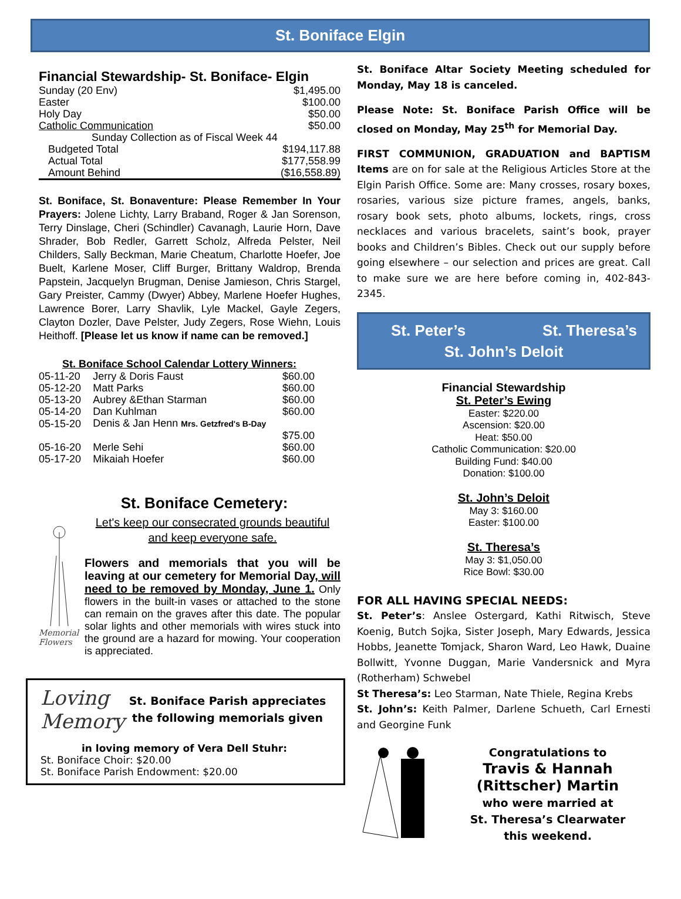St. Boniface Elgin
Financial Stewardship- St. Boniface- Elgin
| Sunday (20 Env) | $1,495.00 |
| Easter | $100.00 |
| Holy Day | $50.00 |
| Catholic Communication | $50.00 |
| Sunday Collection as of Fiscal Week 44 | |
| Budgeted Total | $194,117.88 |
| Actual Total | $177,558.99 |
| Amount Behind | ($16,558.89) |
St. Boniface, St. Bonaventure: Please Remember In Your Prayers: Jolene Lichty, Larry Braband, Roger & Jan Sorenson, Terry Dinslage, Cheri (Schindler) Cavanagh, Laurie Horn, Dave Shrader, Bob Redler, Garrett Scholz, Alfreda Pelster, Neil Childers, Sally Beckman, Marie Cheatum, Charlotte Hoefer, Joe Buelt, Karlene Moser, Cliff Burger, Brittany Waldrop, Brenda Papstein, Jacquelyn Brugman, Denise Jamieson, Chris Stargel, Gary Preister, Cammy (Dwyer) Abbey, Marlene Hoefer Hughes, Lawrence Borer, Larry Shavlik, Lyle Mackel, Gayle Zegers, Clayton Dozler, Dave Pelster, Judy Zegers, Rose Wiehn, Louis Heithoff. [Please let us know if name can be removed.]
St. Boniface School Calendar Lottery Winners:
| 05-11-20 | Jerry & Doris Faust | $60.00 |
| 05-12-20 | Matt Parks | $60.00 |
| 05-13-20 | Aubrey &Ethan Starman | $60.00 |
| 05-14-20 | Dan Kuhlman | $60.00 |
| 05-15-20 | Denis & Jan Henn Mrs. Getzfred's B-Day | |
| | | $75.00 |
| 05-16-20 | Merle Sehi | $60.00 |
| 05-17-20 | Mikaiah Hoefer | $60.00 |
St. Boniface Cemetery:
Memorial Flowers
Let's keep our consecrated grounds beautiful
and keep everyone safe.
Flowers and memorials that you will be leaving at our cemetery for Memorial Day, will need to be removed by Monday, June 1. Only flowers in the built-in vases or attached to the stone can remain on the graves after this date. The popular solar lights and other memorials with wires stuck into the ground are a hazard for mowing. Your cooperation is appreciated.
Loving Memory
St. Boniface Parish appreciates the following memorials given
in loving memory of Vera Dell Stuhr:
St. Boniface Choir: $20.00
St. Boniface Parish Endowment: $20.00
St. Boniface Altar Society Meeting scheduled for Monday, May 18 is canceled.
Please Note: St. Boniface Parish Office will be closed on Monday, May 25<sup>th</sup> for Memorial Day.
FIRST COMMUNION, GRADUATION and BAPTISM Items are on for sale at the Religious Articles Store at the Elgin Parish Office. Some are: Many crosses, rosary boxes, rosaries, various size picture frames, angels, banks, rosary book sets, photo albums, lockets, rings, cross necklaces and various bracelets, saint’s book, prayer books and Children’s Bibles. Check out our supply before going elsewhere – our selection and prices are great. Call to make sure we are here before coming in, 402-843-2345.
St. Peter’s St. Theresa’s
St. John’s Deloit
Financial Stewardship
St. Peter’s Ewing
Easter: $220.00
Ascension: $20.00
Heat: $50.00
Catholic Communication: $20.00
Building Fund: $40.00
Donation: $100.00
St. John’s Deloit
May 3: $160.00
Easter: $100.00
St. Theresa’s
May 3: $1,050.00
Rice Bowl: $30.00
FOR ALL HAVING SPECIAL NEEDS:
St. Peter’s: Anslee Ostergard, Kathi Ritwisch, Steve Koenig, Butch Sojka, Sister Joseph, Mary Edwards, Jessica Hobbs, Jeanette Tomjack, Sharon Ward, Leo Hawk, Duaine Bollwitt, Yvonne Duggan, Marie Vandersnick and Myra (Rotherham) Schwebel
St Theresa’s: Leo Starman, Nate Thiele, Regina Krebs
St. John’s: Keith Palmer, Darlene Schueth, Carl Ernesti and Georgine Funk
Congratulations to
Travis & Hannah
(Rittscher) Martin
who were married at
St. Theresa’s Clearwater
this weekend.